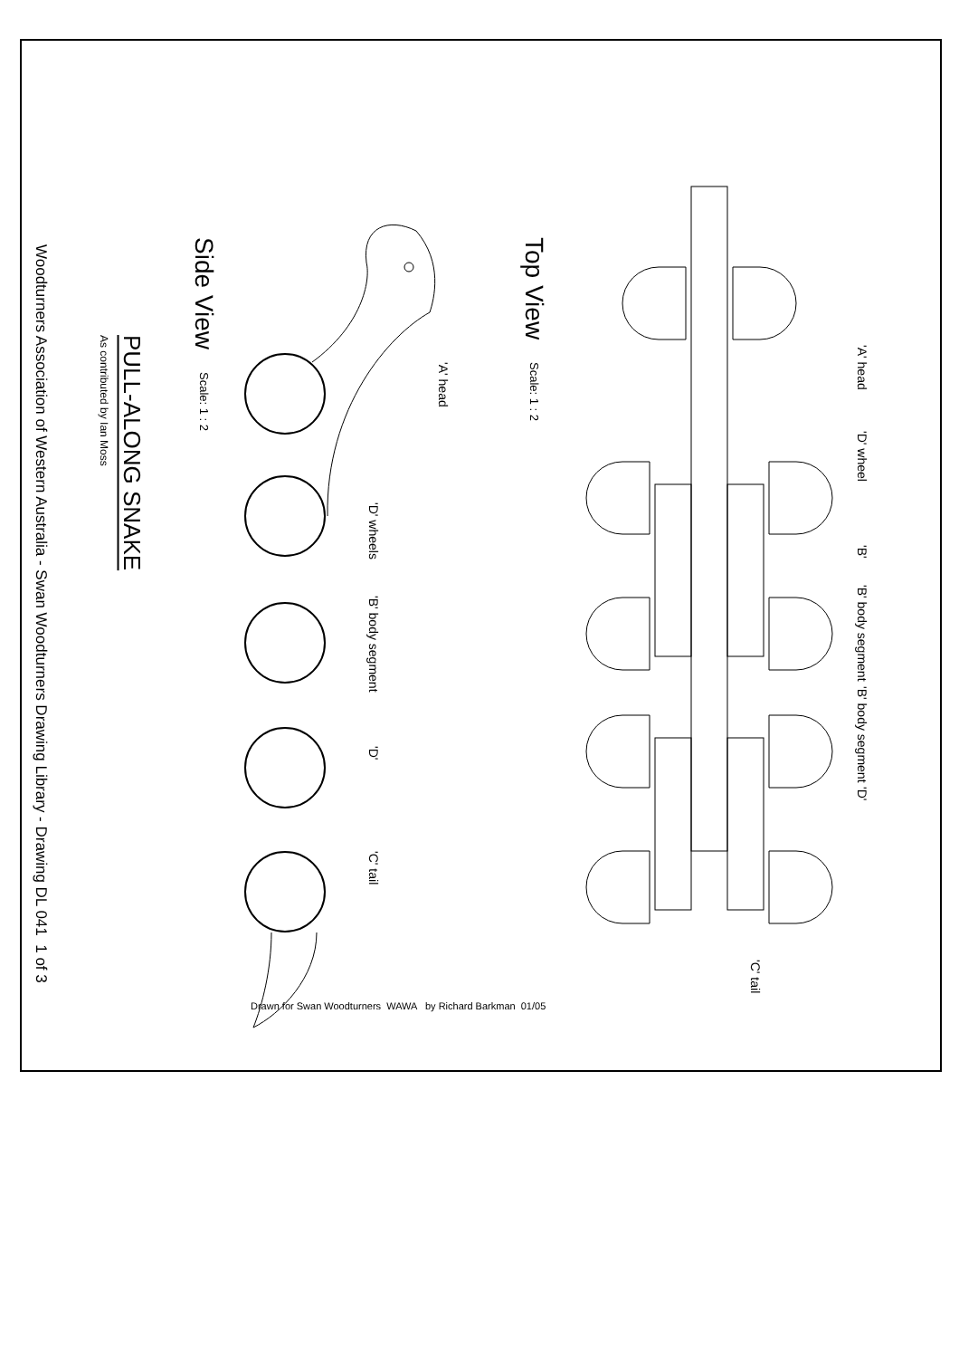'A' head
'D' wheel
'B'
'B' body segment
'B' body segment
'D'
'C' tail
Top View
Scale: 1 : 2
'A' head
'D' wheels
'B' body segment
'D'
'C' tail
Side View
Scale: 1 : 2
PULL-ALONG SNAKE
As contributed by Ian Moss
Woodturners Association of Western Australia - Swan Woodturners Drawing Library - Drawing DL 041 1 of 3
Drawn for Swan Woodturners WAWA by Richard Barkman 01/05